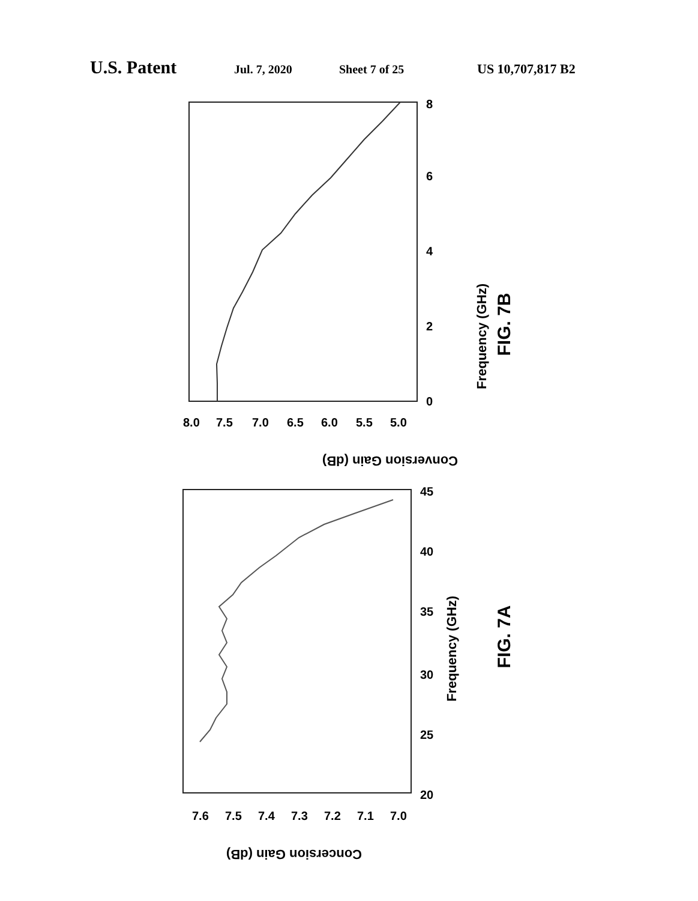U.S. Patent Jul. 7, 2020 Sheet 7 of 25 US 10,707,817 B2
Frequency (GHz)
FIG. 7B
Conversion Gain (dB)
8.0
7.5
7.0
6.5
6.0
5.5
5.0
0
2
4
6
8
Frequency (GHz)
FIG. 7A
Concersion Gain (dB)
7.6
7.5
7.4
7.3
7.2
7.1
7.0
20
25
30
35
40
45